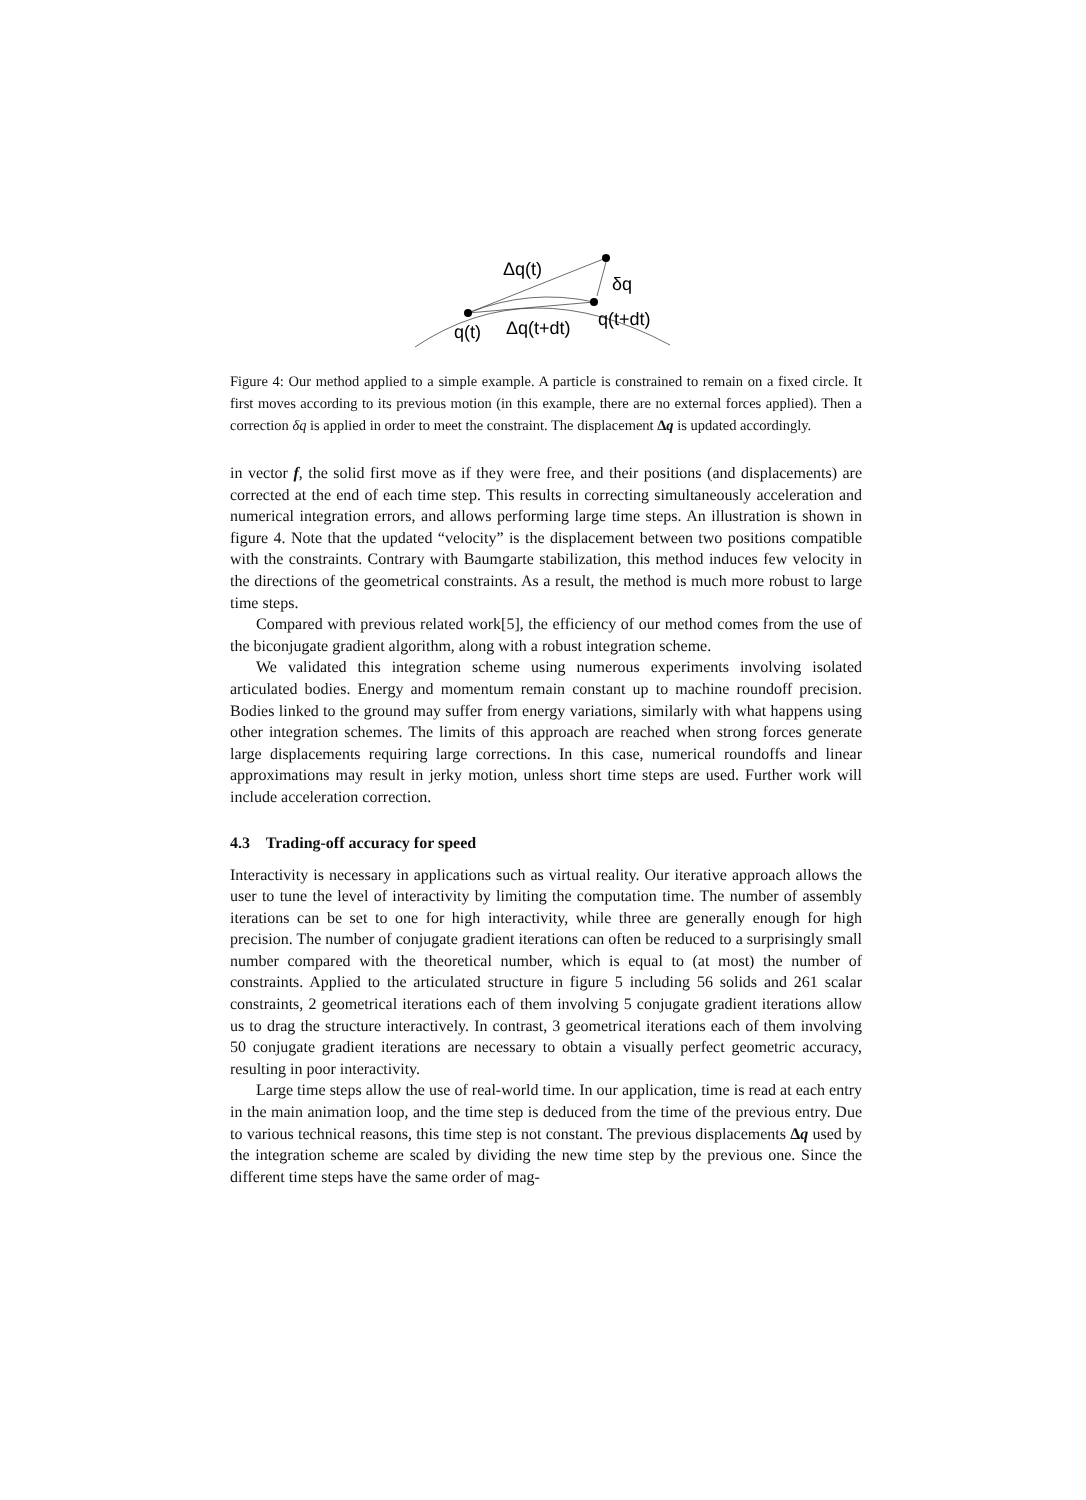Δq(t)
δq
q(t)
Δq(t+dt)
q(t+dt)
Figure 4: Our method applied to a simple example. A particle is constrained to remain on a fixed circle. It first moves according to its previous motion (in this example, there are no external forces applied). Then a correction δq is applied in order to meet the constraint. The displacement Δq is updated accordingly.
in vector f, the solid first move as if they were free, and their positions (and displacements) are corrected at the end of each time step. This results in correcting simultaneously acceleration and numerical integration errors, and allows performing large time steps. An illustration is shown in figure 4. Note that the updated “velocity” is the displacement between two positions compatible with the constraints. Contrary with Baumgarte stabilization, this method induces few velocity in the directions of the geometrical constraints. As a result, the method is much more robust to large time steps.
Compared with previous related work[5], the efficiency of our method comes from the use of the biconjugate gradient algorithm, along with a robust integration scheme.
We validated this integration scheme using numerous experiments involving isolated articulated bodies. Energy and momentum remain constant up to machine roundoff precision. Bodies linked to the ground may suffer from energy variations, similarly with what happens using other integration schemes. The limits of this approach are reached when strong forces generate large displacements requiring large corrections. In this case, numerical roundoffs and linear approximations may result in jerky motion, unless short time steps are used. Further work will include acceleration correction.
4.3 Trading-off accuracy for speed
Interactivity is necessary in applications such as virtual reality. Our iterative approach allows the user to tune the level of interactivity by limiting the computation time. The number of assembly iterations can be set to one for high interactivity, while three are generally enough for high precision. The number of conjugate gradient iterations can often be reduced to a surprisingly small number compared with the theoretical number, which is equal to (at most) the number of constraints. Applied to the articulated structure in figure 5 including 56 solids and 261 scalar constraints, 2 geometrical iterations each of them involving 5 conjugate gradient iterations allow us to drag the structure interactively. In contrast, 3 geometrical iterations each of them involving 50 conjugate gradient iterations are necessary to obtain a visually perfect geometric accuracy, resulting in poor interactivity.
Large time steps allow the use of real-world time. In our application, time is read at each entry in the main animation loop, and the time step is deduced from the time of the previous entry. Due to various technical reasons, this time step is not constant. The previous displacements Δq used by the integration scheme are scaled by dividing the new time step by the previous one. Since the different time steps have the same order of mag-